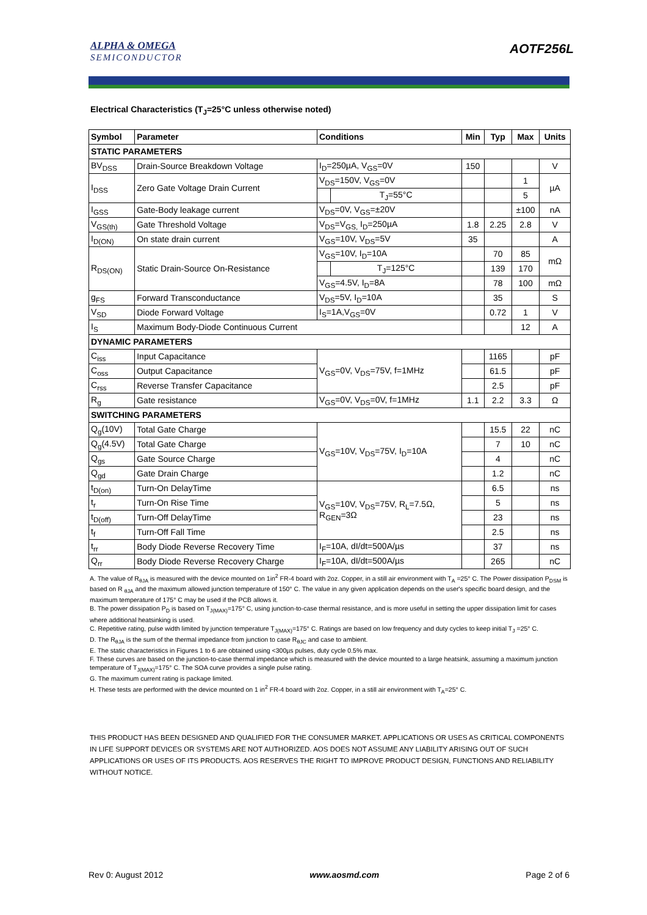ALPHA & OMEGA
SEMICONDUCTOR
AOTF256L
Electrical Characteristics (T<sub>J</sub>=25°C unless otherwise noted)
| Symbol | Parameter | Conditions | | Min | Typ | Max | Units |
| --- | --- | --- | --- | --- | --- | --- | --- |
| STATIC PARAMETERS | | | | | | | |
| BV<sub>DSS</sub> | Drain-Source Breakdown Voltage | I<sub>D</sub>=250µA, V<sub>GS</sub>=0V | | 150 | | | V |
| I<sub>DSS</sub> | Zero Gate Voltage Drain Current | V<sub>DS</sub>=150V, V<sub>GS</sub>=0V | | | | 1 | µA |
| | | | T<sub>J</sub>=55°C | | | 5 | |
| I<sub>GSS</sub> | Gate-Body leakage current | V<sub>DS</sub>=0V, V<sub>GS</sub>=±20V | | | | ±100 | nA |
| V<sub>GS(th)</sub> | Gate Threshold Voltage | V<sub>DS</sub>=V<sub>GS,</sub> I<sub>D</sub>=250µA | | 1.8 | 2.25 | 2.8 | V |
| I<sub>D(ON)</sub> | On state drain current | V<sub>GS</sub>=10V, V<sub>DS</sub>=5V | | 35 | | | A |
| R<sub>DS(ON)</sub> | Static Drain-Source On-Resistance | V<sub>GS</sub>=10V, I<sub>D</sub>=10A | | | 70 | 85 | mΩ |
| | | | T<sub>J</sub>=125°C | | 139 | 170 | |
| | | V<sub>GS</sub>=4.5V, I<sub>D</sub>=8A | | | 78 | 100 | mΩ |
| g<sub>FS</sub> | Forward Transconductance | V<sub>DS</sub>=5V, I<sub>D</sub>=10A | | | 35 | | S |
| V<sub>SD</sub> | Diode Forward Voltage | I<sub>S</sub>=1A,V<sub>GS</sub>=0V | | | 0.72 | 1 | V |
| I<sub>S</sub> | Maximum Body-Diode Continuous Current | | | | | 12 | A |
| DYNAMIC PARAMETERS | | | | | | | |
| C<sub>iss</sub> | Input Capacitance | V<sub>GS</sub>=0V, V<sub>DS</sub>=75V, f=1MHz | | | 1165 | | pF |
| C<sub>oss</sub> | Output Capacitance | | | | 61.5 | | pF |
| C<sub>rss</sub> | Reverse Transfer Capacitance | | | | 2.5 | | pF |
| R<sub>g</sub> | Gate resistance | V<sub>GS</sub>=0V, V<sub>DS</sub>=0V, f=1MHz | | 1.1 | 2.2 | 3.3 | Ω |
| SWITCHING PARAMETERS | | | | | | | |
| Q<sub>g</sub>(10V) | Total Gate Charge | V<sub>GS</sub>=10V, V<sub>DS</sub>=75V, I<sub>D</sub>=10A | | | 15.5 | 22 | nC |
| Q<sub>g</sub>(4.5V) | Total Gate Charge | | | | 7 | 10 | nC |
| Q<sub>gs</sub> | Gate Source Charge | | | | 4 | | nC |
| Q<sub>gd</sub> | Gate Drain Charge | | | | 1.2 | | nC |
| t<sub>D(on)</sub> | Turn-On DelayTime | V<sub>GS</sub>=10V, V<sub>DS</sub>=75V, R<sub>L</sub>=7.5Ω, R<sub>GEN</sub>=3Ω | | | 6.5 | | ns |
| t<sub>r</sub> | Turn-On Rise Time | | | | 5 | | ns |
| t<sub>D(off)</sub> | Turn-Off DelayTime | | | | 23 | | ns |
| t<sub>f</sub> | Turn-Off Fall Time | | | | 2.5 | | ns |
| t<sub>rr</sub> | Body Diode Reverse Recovery Time | I<sub>F</sub>=10A, dI/dt=500A/µs | | | 37 | | ns |
| Q<sub>rr</sub> | Body Diode Reverse Recovery Charge | I<sub>F</sub>=10A, dI/dt=500A/µs | | | 265 | | nC |
A. The value of R<sub>θJA</sub> is measured with the device mounted on 1in<sup>2</sup> FR-4 board with 2oz. Copper, in a still air environment with T<sub>A</sub> =25° C. The Power dissipation P<sub>DSM</sub> is based on R <sub>θJA</sub> and the maximum allowed junction temperature of 150° C. The value in any given application depends on the user's specific board design, and the maximum temperature of 175° C may be used if the PCB allows it.
B. The power dissipation P<sub>D</sub> is based on T<sub>J(MAX)</sub>=175° C, using junction-to-case thermal resistance, and is more useful in setting the upper dissipation limit for cases where additional heatsinking is used.
C. Repetitive rating, pulse width limited by junction temperature T<sub>J(MAX)</sub>=175° C. Ratings are based on low frequency and duty cycles to keep initial T<sub>J</sub> =25° C.
D. The R<sub>θJA</sub> is the sum of the thermal impedance from junction to case R<sub>θJC</sub> and case to ambient.
E. The static characteristics in Figures 1 to 6 are obtained using <300µs pulses, duty cycle 0.5% max.
F. These curves are based on the junction-to-case thermal impedance which is measured with the device mounted to a large heatsink, assuming a maximum junction temperature of T<sub>J(MAX)</sub>=175° C. The SOA curve provides a single pulse rating.
G. The maximum current rating is package limited.
H. These tests are performed with the device mounted on 1 in<sup>2</sup> FR-4 board with 2oz. Copper, in a still air environment with T<sub>A</sub>=25° C.
THIS PRODUCT HAS BEEN DESIGNED AND QUALIFIED FOR THE CONSUMER MARKET. APPLICATIONS OR USES AS CRITICAL COMPONENTS IN LIFE SUPPORT DEVICES OR SYSTEMS ARE NOT AUTHORIZED. AOS DOES NOT ASSUME ANY LIABILITY ARISING OUT OF SUCH APPLICATIONS OR USES OF ITS PRODUCTS. AOS RESERVES THE RIGHT TO IMPROVE PRODUCT DESIGN, FUNCTIONS AND RELIABILITY WITHOUT NOTICE.
Rev 0: August 2012 www.aosmd.com Page 2 of 6